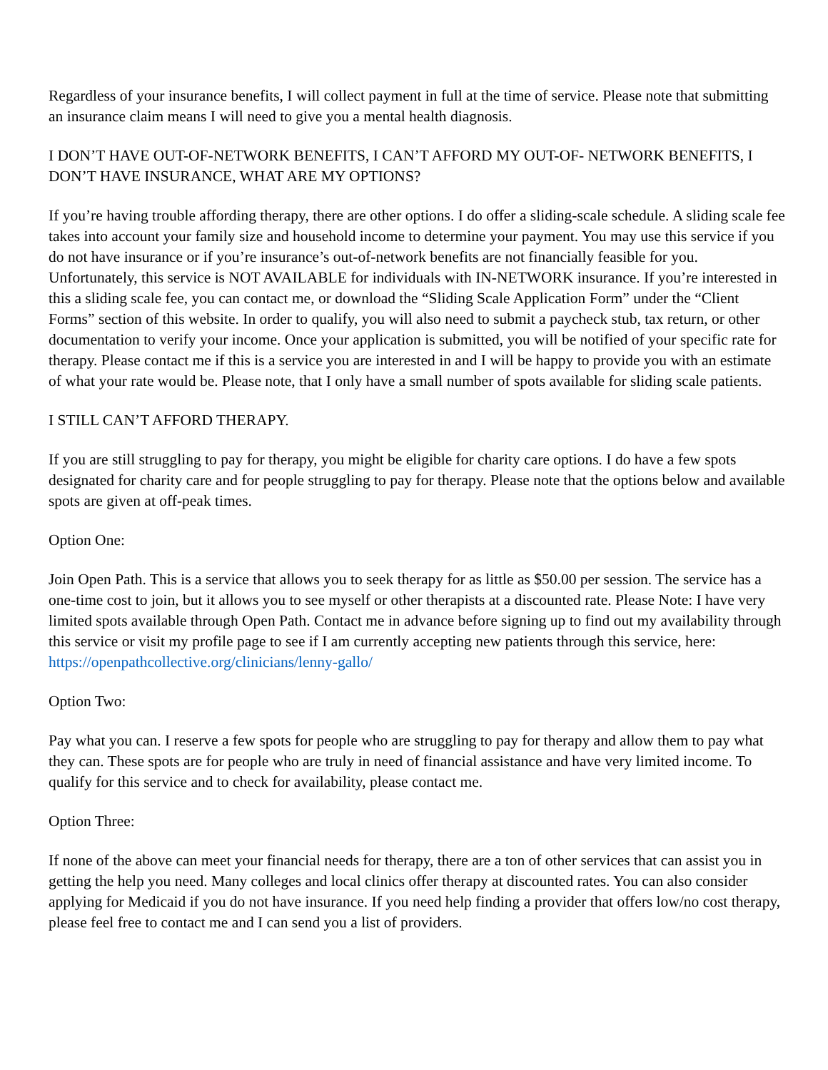Regardless of your insurance benefits, I will collect payment in full at the time of service. Please note that submitting an insurance claim means I will need to give you a mental health diagnosis.
I DON’T HAVE OUT-OF-NETWORK BENEFITS, I CAN’T AFFORD MY OUT-OF- NETWORK BENEFITS, I DON’T HAVE INSURANCE, WHAT ARE MY OPTIONS?
If you’re having trouble affording therapy, there are other options. I do offer a sliding-scale schedule. A sliding scale fee takes into account your family size and household income to determine your payment. You may use this service if you do not have insurance or if you’re insurance’s out-of-network benefits are not financially feasible for you. Unfortunately, this service is NOT AVAILABLE for individuals with IN-NETWORK insurance. If you’re interested in this a sliding scale fee, you can contact me, or download the “Sliding Scale Application Form” under the “Client Forms” section of this website. In order to qualify, you will also need to submit a paycheck stub, tax return, or other documentation to verify your income. Once your application is submitted, you will be notified of your specific rate for therapy. Please contact me if this is a service you are interested in and I will be happy to provide you with an estimate of what your rate would be. Please note, that I only have a small number of spots available for sliding scale patients.
I STILL CAN’T AFFORD THERAPY.
If you are still struggling to pay for therapy, you might be eligible for charity care options. I do have a few spots designated for charity care and for people struggling to pay for therapy. Please note that the options below and available spots are given at off-peak times.
Option One:
Join Open Path. This is a service that allows you to seek therapy for as little as $50.00 per session. The service has a one-time cost to join, but it allows you to see myself or other therapists at a discounted rate. Please Note: I have very limited spots available through Open Path. Contact me in advance before signing up to find out my availability through this service or visit my profile page to see if I am currently accepting new patients through this service, here: https://openpathcollective.org/clinicians/lenny-gallo/
Option Two:
Pay what you can. I reserve a few spots for people who are struggling to pay for therapy and allow them to pay what they can. These spots are for people who are truly in need of financial assistance and have very limited income. To qualify for this service and to check for availability, please contact me.
Option Three:
If none of the above can meet your financial needs for therapy, there are a ton of other services that can assist you in getting the help you need. Many colleges and local clinics offer therapy at discounted rates. You can also consider applying for Medicaid if you do not have insurance. If you need help finding a provider that offers low/no cost therapy, please feel free to contact me and I can send you a list of providers.